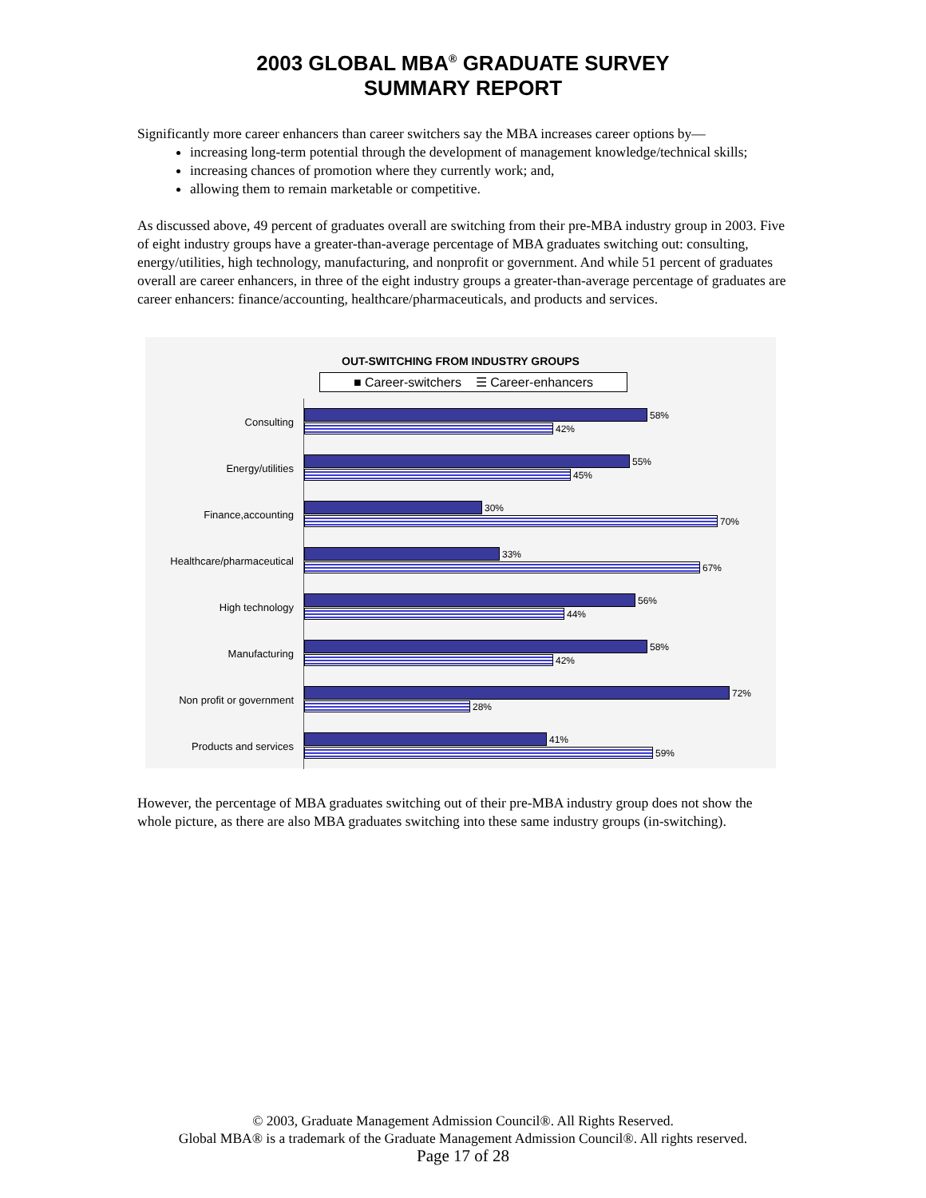2003 GLOBAL MBA<sup>®</sup> GRADUATE SURVEY
SUMMARY REPORT
Significantly more career enhancers than career switchers say the MBA increases career options by—
increasing long-term potential through the development of management knowledge/technical skills;
increasing chances of promotion where they currently work; and,
allowing them to remain marketable or competitive.
As discussed above, 49 percent of graduates overall are switching from their pre-MBA industry group in 2003. Five of eight industry groups have a greater-than-average percentage of MBA graduates switching out: consulting, energy/utilities, high technology, manufacturing, and nonprofit or government. And while 51 percent of graduates overall are career enhancers, in three of the eight industry groups a greater-than-average percentage of graduates are career enhancers: finance/accounting, healthcare/pharmaceuticals, and products and services.
OUT-SWITCHING FROM INDUSTRY GROUPS
■ Career-switchers ☰ Career-enhancers
Consulting
58%
42%
Energy/utilities
55%
45%
Finance,accounting
30%
70%
Healthcare/pharmaceutical
33%
67%
High technology
56%
44%
Manufacturing
58%
42%
Non profit or government
72%
28%
Products and services
41%
59%
However, the percentage of MBA graduates switching out of their pre-MBA industry group does not show the whole picture, as there are also MBA graduates switching into these same industry groups (in-switching).
© 2003, Graduate Management Admission Council®. All Rights Reserved.
Global MBA® is a trademark of the Graduate Management Admission Council®. All rights reserved.
Page 17 of 28